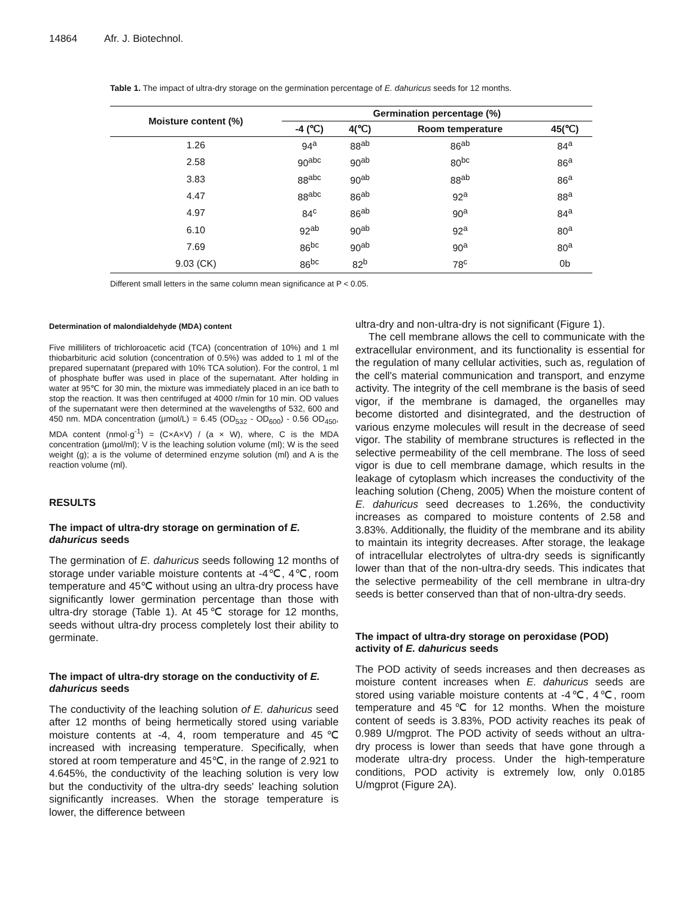14864 Afr. J. Biotechnol.
Table 1. The impact of ultra-dry storage on the germination percentage of E. dahuricus seeds for 12 months.
| Moisture content (%) | Germination percentage (%) | | | |
| --- | --- | --- | --- | --- |
| | -4 (℃) | 4(℃) | Room temperature | 45(℃) |
| 1.26 | 94<sup>a</sup> | 88<sup>ab</sup> | 86<sup>ab</sup> | 84<sup>a</sup> |
| 2.58 | 90<sup>abc</sup> | 90<sup>ab</sup> | 80<sup>bc</sup> | 86<sup>a</sup> |
| 3.83 | 88<sup>abc</sup> | 90<sup>ab</sup> | 88<sup>ab</sup> | 86<sup>a</sup> |
| 4.47 | 88<sup>abc</sup> | 86<sup>ab</sup> | 92<sup>a</sup> | 88<sup>a</sup> |
| 4.97 | 84<sup>c</sup> | 86<sup>ab</sup> | 90<sup>a</sup> | 84<sup>a</sup> |
| 6.10 | 92<sup>ab</sup> | 90<sup>ab</sup> | 92<sup>a</sup> | 80<sup>a</sup> |
| 7.69 | 86<sup>bc</sup> | 90<sup>ab</sup> | 90<sup>a</sup> | 80<sup>a</sup> |
| 9.03 (CK) | 86<sup>bc</sup> | 82<sup>b</sup> | 78<sup>c</sup> | 0b |
Different small letters in the same column mean significance at P < 0.05.
Determination of malondialdehyde (MDA) content
Five milliliters of trichloroacetic acid (TCA) (concentration of 10%) and 1 ml thiobarbituric acid solution (concentration of 0.5%) was added to 1 ml of the prepared supernatant (prepared with 10% TCA solution). For the control, 1 ml of phosphate buffer was used in place of the supernatant. After holding in water at 95℃ for 30 min, the mixture was immediately placed in an ice bath to stop the reaction. It was then centrifuged at 4000 r/min for 10 min. OD values of the supernatant were then determined at the wavelengths of 532, 600 and 450 nm. MDA concentration (μmol/L) = 6.45 (OD<sub>532</sub> - OD<sub>600</sub>) - 0.56 OD<sub>450</sub>, MDA content (nmol·g<sup>-1</sup>) = (C×A×V) / (a × W), where, C is the MDA concentration (μmol/ml); V is the leaching solution volume (ml); W is the seed weight (g); a is the volume of determined enzyme solution (ml) and A is the reaction volume (ml).
RESULTS
The impact of ultra-dry storage on germination of E. dahuricus seeds
The germination of E. dahuricus seeds following 12 months of storage under variable moisture contents at -4℃, 4℃, room temperature and 45℃ without using an ultra-dry process have significantly lower germination percentage than those with ultra-dry storage (Table 1). At 45℃ storage for 12 months, seeds without ultra-dry process completely lost their ability to germinate.
The impact of ultra-dry storage on the conductivity of E. dahuricus seeds
The conductivity of the leaching solution of E. dahuricus seed after 12 months of being hermetically stored using variable moisture contents at -4, 4, room temperature and 45℃ increased with increasing temperature. Specifically, when stored at room temperature and 45℃, in the range of 2.921 to 4.645%, the conductivity of the leaching solution is very low but the conductivity of the ultra-dry seeds' leaching solution significantly increases. When the storage temperature is lower, the difference between
ultra-dry and non-ultra-dry is not significant (Figure 1).
The cell membrane allows the cell to communicate with the extracellular environment, and its functionality is essential for the regulation of many cellular activities, such as, regulation of the cell's material communication and transport, and enzyme activity. The integrity of the cell membrane is the basis of seed vigor, if the membrane is damaged, the organelles may become distorted and disintegrated, and the destruction of various enzyme molecules will result in the decrease of seed vigor. The stability of membrane structures is reflected in the selective permeability of the cell membrane. The loss of seed vigor is due to cell membrane damage, which results in the leakage of cytoplasm which increases the conductivity of the leaching solution (Cheng, 2005) When the moisture content of E. dahuricus seed decreases to 1.26%, the conductivity increases as compared to moisture contents of 2.58 and 3.83%. Additionally, the fluidity of the membrane and its ability to maintain its integrity decreases. After storage, the leakage of intracellular electrolytes of ultra-dry seeds is significantly lower than that of the non-ultra-dry seeds. This indicates that the selective permeability of the cell membrane in ultra-dry seeds is better conserved than that of non-ultra-dry seeds.
The impact of ultra-dry storage on peroxidase (POD) activity of E. dahuricus seeds
The POD activity of seeds increases and then decreases as moisture content increases when E. dahuricus seeds are stored using variable moisture contents at -4℃, 4℃, room temperature and 45℃ for 12 months. When the moisture content of seeds is 3.83%, POD activity reaches its peak of 0.989 U/mgprot. The POD activity of seeds without an ultra-dry process is lower than seeds that have gone through a moderate ultra-dry process. Under the high-temperature conditions, POD activity is extremely low, only 0.0185 U/mgprot (Figure 2A).